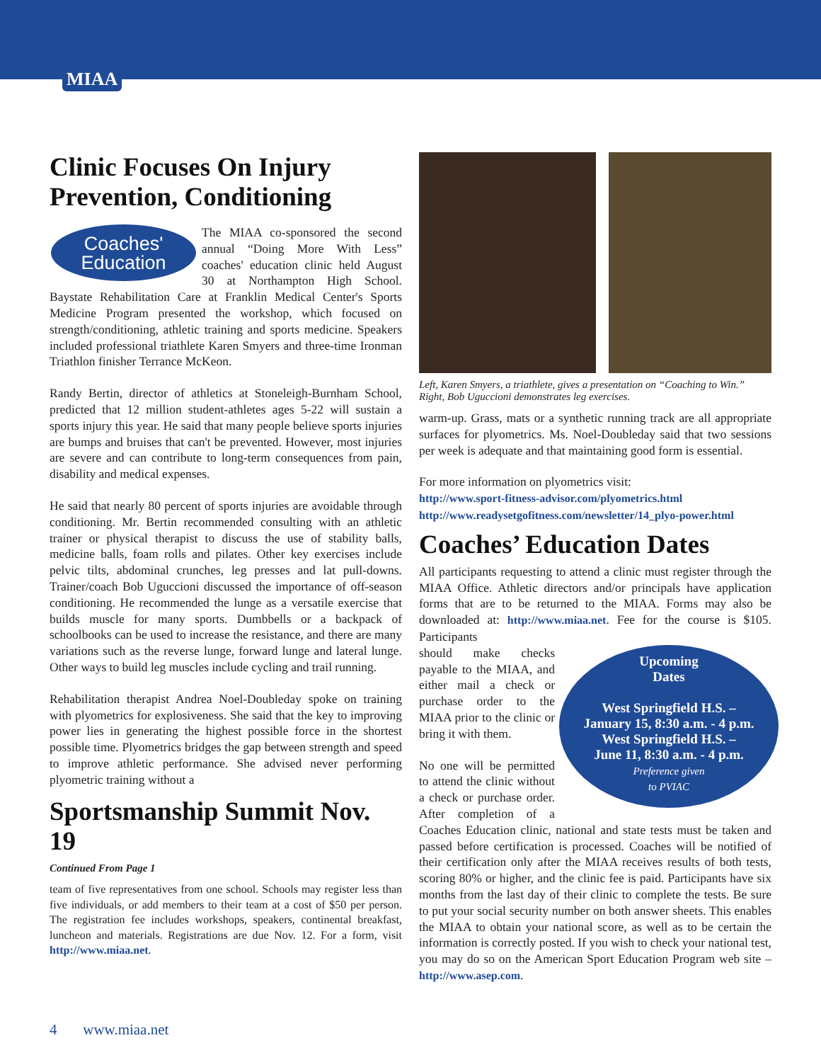MIAA
Clinic Focuses On Injury Prevention, Conditioning
Coaches'
Education
The MIAA co-sponsored the second annual “Doing More With Less” coaches' education clinic held August 30 at Northampton High School. Baystate Rehabilitation Care at Franklin Medical Center's Sports Medicine Program presented the workshop, which focused on strength/conditioning, athletic training and sports medicine. Speakers included professional triathlete Karen Smyers and three-time Ironman Triathlon finisher Terrance McKeon.
Randy Bertin, director of athletics at Stoneleigh-Burnham School, predicted that 12 million student-athletes ages 5-22 will sustain a sports injury this year. He said that many people believe sports injuries are bumps and bruises that can't be prevented. However, most injuries are severe and can contribute to long-term consequences from pain, disability and medical expenses.
He said that nearly 80 percent of sports injuries are avoidable through conditioning. Mr. Bertin recommended consulting with an athletic trainer or physical therapist to discuss the use of stability balls, medicine balls, foam rolls and pilates. Other key exercises include pelvic tilts, abdominal crunches, leg presses and lat pull-downs. Trainer/coach Bob Uguccioni discussed the importance of off-season conditioning. He recommended the lunge as a versatile exercise that builds muscle for many sports. Dumbbells or a backpack of schoolbooks can be used to increase the resistance, and there are many variations such as the reverse lunge, forward lunge and lateral lunge. Other ways to build leg muscles include cycling and trail running.
Rehabilitation therapist Andrea Noel-Doubleday spoke on training with plyometrics for explosiveness. She said that the key to improving power lies in generating the highest possible force in the shortest possible time. Plyometrics bridges the gap between strength and speed to improve athletic performance. She advised never performing plyometric training without a
Sportsmanship Summit Nov. 19
Continued From Page 1
team of five representatives from one school. Schools may register less than five individuals, or add members to their team at a cost of $50 per person. The registration fee includes workshops, speakers, continental breakfast, luncheon and materials. Registrations are due Nov. 12. For a form, visit http://www.miaa.net.
Left, Karen Smyers, a triathlete, gives a presentation on “Coaching to Win.” Right, Bob Uguccioni demonstrates leg exercises.
warm-up. Grass, mats or a synthetic running track are all appropriate surfaces for plyometrics. Ms. Noel-Doubleday said that two sessions per week is adequate and that maintaining good form is essential.
For more information on plyometrics visit:
http://www.sport-fitness-advisor.com/plyometrics.html
http://www.readysetgofitness.com/newsletter/14_plyo-power.html
Coaches’ Education Dates
All participants requesting to attend a clinic must register through the MIAA Office. Athletic directors and/or principals have application forms that are to be returned to the MIAA. Forms may also be downloaded at: http://www.miaa.net. Fee for the course is $105. Participants
Upcoming
Dates
West Springfield H.S. –
January 15, 8:30 a.m. - 4 p.m.
West Springfield H.S. –
June 11, 8:30 a.m. - 4 p.m.
Preference given
to PVIAC
should make checks payable to the MIAA, and either mail a check or purchase order to the MIAA prior to the clinic or bring it with them.
No one will be permitted to attend the clinic without a check or purchase order. After completion of a Coaches Education clinic, national and state tests must be taken and passed before certification is processed. Coaches will be notified of their certification only after the MIAA receives results of both tests, scoring 80% or higher, and the clinic fee is paid. Participants have six months from the last day of their clinic to complete the tests. Be sure to put your social security number on both answer sheets. This enables the MIAA to obtain your national score, as well as to be certain the information is correctly posted. If you wish to check your national test, you may do so on the American Sport Education Program web site – http://www.asep.com.
4 www.miaa.net